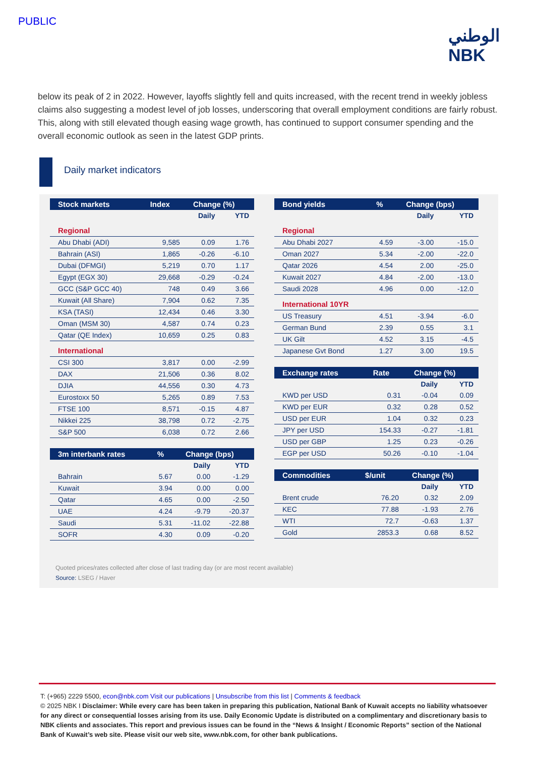PUBLIC
الوطني
NBK
below its peak of 2 in 2022. However, layoffs slightly fell and quits increased, with the recent trend in weekly jobless claims also suggesting a modest level of job losses, underscoring that overall employment conditions are fairly robust. This, along with still elevated though easing wage growth, has continued to support consumer spending and the overall economic outlook as seen in the latest GDP prints.
Daily market indicators
| Stock markets | Index | Change (%) | |
| --- | --- | --- | --- |
| | | Daily | YTD |
| Regional | | | |
| Abu Dhabi (ADI) | 9,585 | 0.09 | 1.76 |
| Bahrain (ASI) | 1,865 | -0.26 | -6.10 |
| Dubai (DFMGI) | 5,219 | 0.70 | 1.17 |
| Egypt (EGX 30) | 29,668 | -0.29 | -0.24 |
| GCC (S&P GCC 40) | 748 | 0.49 | 3.66 |
| Kuwait (All Share) | 7,904 | 0.62 | 7.35 |
| KSA (TASI) | 12,434 | 0.46 | 3.30 |
| Oman (MSM 30) | 4,587 | 0.74 | 0.23 |
| Qatar (QE Index) | 10,659 | 0.25 | 0.83 |
| International | | | |
| CSI 300 | 3,817 | 0.00 | -2.99 |
| DAX | 21,506 | 0.36 | 8.02 |
| DJIA | 44,556 | 0.30 | 4.73 |
| Eurostoxx 50 | 5,265 | 0.89 | 7.53 |
| FTSE 100 | 8,571 | -0.15 | 4.87 |
| Nikkei 225 | 38,798 | 0.72 | -2.75 |
| S&P 500 | 6,038 | 0.72 | 2.66 |
| 3m interbank rates | % | Change (bps) | |
| --- | --- | --- | --- |
| | | Daily | YTD |
| Bahrain | 5.67 | 0.00 | -1.29 |
| Kuwait | 3.94 | 0.00 | 0.00 |
| Qatar | 4.65 | 0.00 | -2.50 |
| UAE | 4.24 | -9.79 | -20.37 |
| Saudi | 5.31 | -11.02 | -22.88 |
| SOFR | 4.30 | 0.09 | -0.20 |
| Bond yields | % | Change (bps) | |
| --- | --- | --- | --- |
| | | Daily | YTD |
| Regional | | | |
| Abu Dhabi 2027 | 4.59 | -3.00 | -15.0 |
| Oman 2027 | 5.34 | -2.00 | -22.0 |
| Qatar 2026 | 4.54 | 2.00 | -25.0 |
| Kuwait 2027 | 4.84 | -2.00 | -13.0 |
| Saudi 2028 | 4.96 | 0.00 | -12.0 |
| International 10YR | | | |
| US Treasury | 4.51 | -3.94 | -6.0 |
| German Bund | 2.39 | 0.55 | 3.1 |
| UK Gilt | 4.52 | 3.15 | -4.5 |
| Japanese Gvt Bond | 1.27 | 3.00 | 19.5 |
| Exchange rates | Rate | Change (%) | |
| --- | --- | --- | --- |
| | | Daily | YTD |
| KWD per USD | 0.31 | -0.04 | 0.09 |
| KWD per EUR | 0.32 | 0.28 | 0.52 |
| USD per EUR | 1.04 | 0.32 | 0.23 |
| JPY per USD | 154.33 | -0.27 | -1.81 |
| USD per GBP | 1.25 | 0.23 | -0.26 |
| EGP per USD | 50.26 | -0.10 | -1.04 |
| Commodities | $/unit | Change (%) | |
| --- | --- | --- | --- |
| | | Daily | YTD |
| Brent crude | 76.20 | 0.32 | 2.09 |
| KEC | 77.88 | -1.93 | 2.76 |
| WTI | 72.7 | -0.63 | 1.37 |
| Gold | 2853.3 | 0.68 | 8.52 |
Quoted prices/rates collected after close of last trading day (or are most recent available)
Source: LSEG / Haver
T: (+965) 2229 5500, econ@nbk.com Visit our publications | Unsubscribe from this list | Comments & feedback
© 2025 NBK I Disclaimer: While every care has been taken in preparing this publication, National Bank of Kuwait accepts no liability whatsoever for any direct or consequential losses arising from its use. Daily Economic Update is distributed on a complimentary and discretionary basis to NBK clients and associates. This report and previous issues can be found in the “News & Insight / Economic Reports” section of the National Bank of Kuwait’s web site. Please visit our web site, www.nbk.com, for other bank publications.